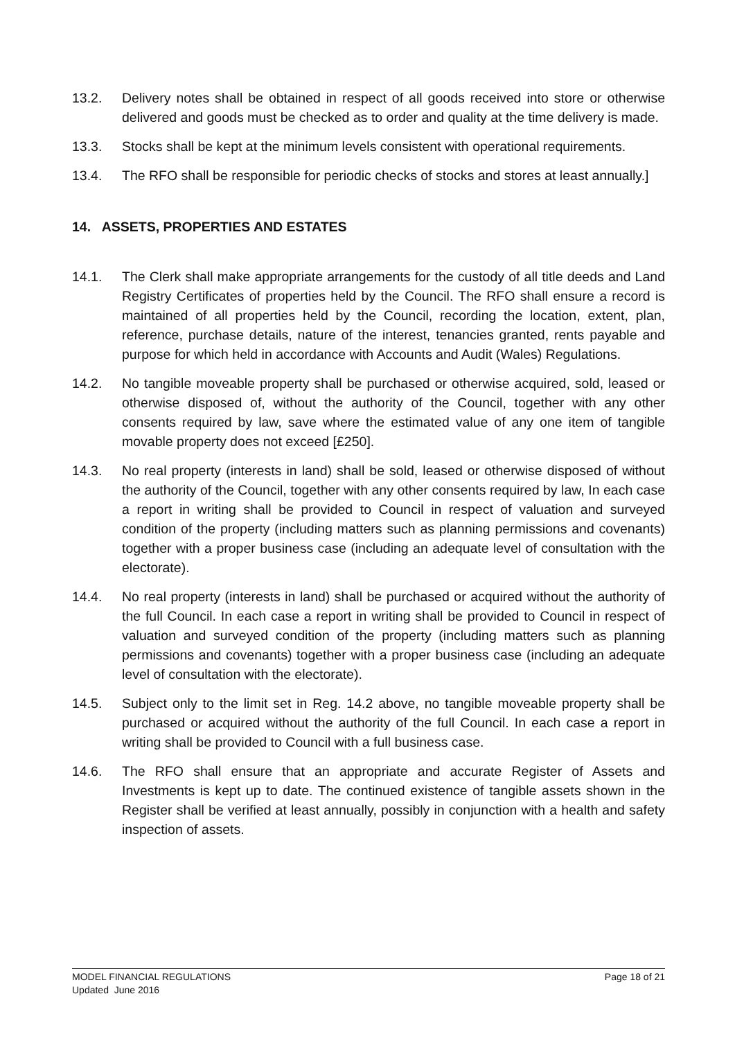13.2. Delivery notes shall be obtained in respect of all goods received into store or otherwise delivered and goods must be checked as to order and quality at the time delivery is made.
13.3. Stocks shall be kept at the minimum levels consistent with operational requirements.
13.4. The RFO shall be responsible for periodic checks of stocks and stores at least annually.]
14. ASSETS, PROPERTIES AND ESTATES
14.1. The Clerk shall make appropriate arrangements for the custody of all title deeds and Land Registry Certificates of properties held by the Council. The RFO shall ensure a record is maintained of all properties held by the Council, recording the location, extent, plan, reference, purchase details, nature of the interest, tenancies granted, rents payable and purpose for which held in accordance with Accounts and Audit (Wales) Regulations.
14.2. No tangible moveable property shall be purchased or otherwise acquired, sold, leased or otherwise disposed of, without the authority of the Council, together with any other consents required by law, save where the estimated value of any one item of tangible movable property does not exceed [£250].
14.3. No real property (interests in land) shall be sold, leased or otherwise disposed of without the authority of the Council, together with any other consents required by law, In each case a report in writing shall be provided to Council in respect of valuation and surveyed condition of the property (including matters such as planning permissions and covenants) together with a proper business case (including an adequate level of consultation with the electorate).
14.4. No real property (interests in land) shall be purchased or acquired without the authority of the full Council. In each case a report in writing shall be provided to Council in respect of valuation and surveyed condition of the property (including matters such as planning permissions and covenants) together with a proper business case (including an adequate level of consultation with the electorate).
14.5. Subject only to the limit set in Reg. 14.2 above, no tangible moveable property shall be purchased or acquired without the authority of the full Council. In each case a report in writing shall be provided to Council with a full business case.
14.6. The RFO shall ensure that an appropriate and accurate Register of Assets and Investments is kept up to date. The continued existence of tangible assets shown in the Register shall be verified at least annually, possibly in conjunction with a health and safety inspection of assets.
MODEL FINANCIAL REGULATIONS Page 18 of 21
Updated June 2016